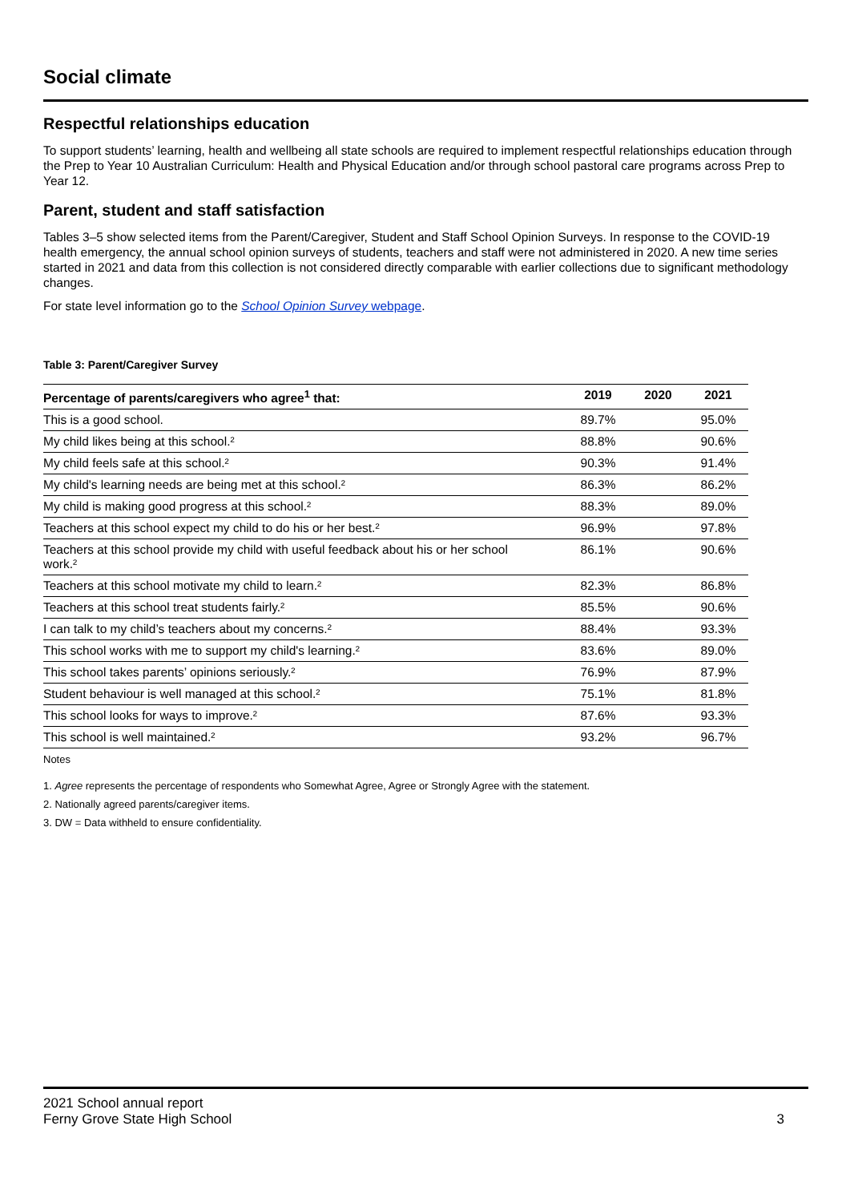Social climate
Respectful relationships education
To support students’ learning, health and wellbeing all state schools are required to implement respectful relationships education through the Prep to Year 10 Australian Curriculum: Health and Physical Education and/or through school pastoral care programs across Prep to Year 12.
Parent, student and staff satisfaction
Tables 3–5 show selected items from the Parent/Caregiver, Student and Staff School Opinion Surveys. In response to the COVID-19 health emergency, the annual school opinion surveys of students, teachers and staff were not administered in 2020. A new time series started in 2021 and data from this collection is not considered directly comparable with earlier collections due to significant methodology changes.
For state level information go to the School Opinion Survey webpage.
Table 3: Parent/Caregiver Survey
| Percentage of parents/caregivers who agree<sup>1</sup> that: | 2019 | 2020 | 2021 |
| --- | --- | --- | --- |
| This is a good school. | 89.7% | | 95.0% |
| My child likes being at this school.² | 88.8% | | 90.6% |
| My child feels safe at this school.² | 90.3% | | 91.4% |
| My child's learning needs are being met at this school.² | 86.3% | | 86.2% |
| My child is making good progress at this school.² | 88.3% | | 89.0% |
| Teachers at this school expect my child to do his or her best.² | 96.9% | | 97.8% |
| Teachers at this school provide my child with useful feedback about his or her school work.² | 86.1% | | 90.6% |
| Teachers at this school motivate my child to learn.² | 82.3% | | 86.8% |
| Teachers at this school treat students fairly.² | 85.5% | | 90.6% |
| I can talk to my child’s teachers about my concerns.² | 88.4% | | 93.3% |
| This school works with me to support my child's learning.² | 83.6% | | 89.0% |
| This school takes parents’ opinions seriously.² | 76.9% | | 87.9% |
| Student behaviour is well managed at this school.² | 75.1% | | 81.8% |
| This school looks for ways to improve.² | 87.6% | | 93.3% |
| This school is well maintained.² | 93.2% | | 96.7% |
Notes
1. Agree represents the percentage of respondents who Somewhat Agree, Agree or Strongly Agree with the statement.
2. Nationally agreed parents/caregiver items.
3. DW = Data withheld to ensure confidentiality.
2021 School annual report
Ferny Grove State High School 3